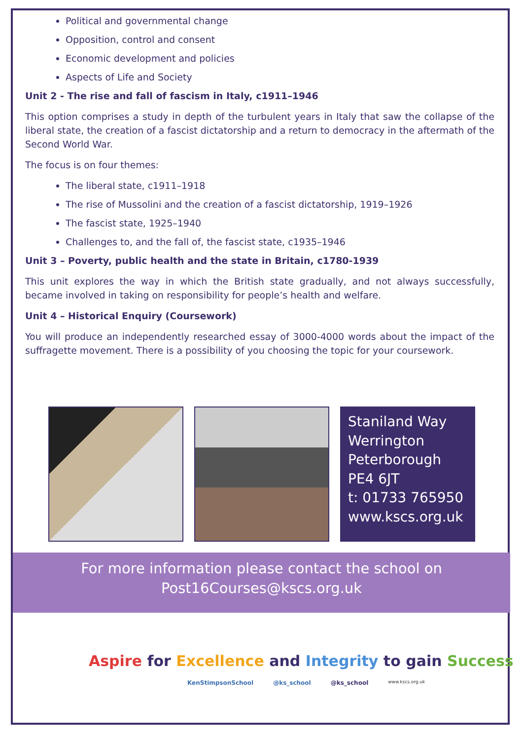Political and governmental change
Opposition, control and consent
Economic development and policies
Aspects of Life and Society
Unit 2 - The rise and fall of fascism in Italy, c1911–1946
This option comprises a study in depth of the turbulent years in Italy that saw the collapse of the liberal state, the creation of a fascist dictatorship and a return to democracy in the aftermath of the Second World War.
The focus is on four themes:
The liberal state, c1911–1918
The rise of Mussolini and the creation of a fascist dictatorship, 1919–1926
The fascist state, 1925–1940
Challenges to, and the fall of, the fascist state, c1935–1946
Unit 3 – Poverty, public health and the state in Britain, c1780-1939
This unit explores the way in which the British state gradually, and not always successfully, became involved in taking on responsibility for people’s health and welfare.
Unit 4 – Historical Enquiry (Coursework)
You will produce an independently researched essay of 3000-4000 words about the impact of the suffragette movement. There is a possibility of you choosing the topic for your coursework.
Staniland Way
Werrington
Peterborough
PE4 6JT
t: 01733 765950
www.kscs.org.uk
For more information please contact the school on
Post16Courses@kscs.org.uk
Aspire for Excellence and Integrity to gain Success
KenStimpsonSchool @ks_school @ks_school www.kscs.org.uk